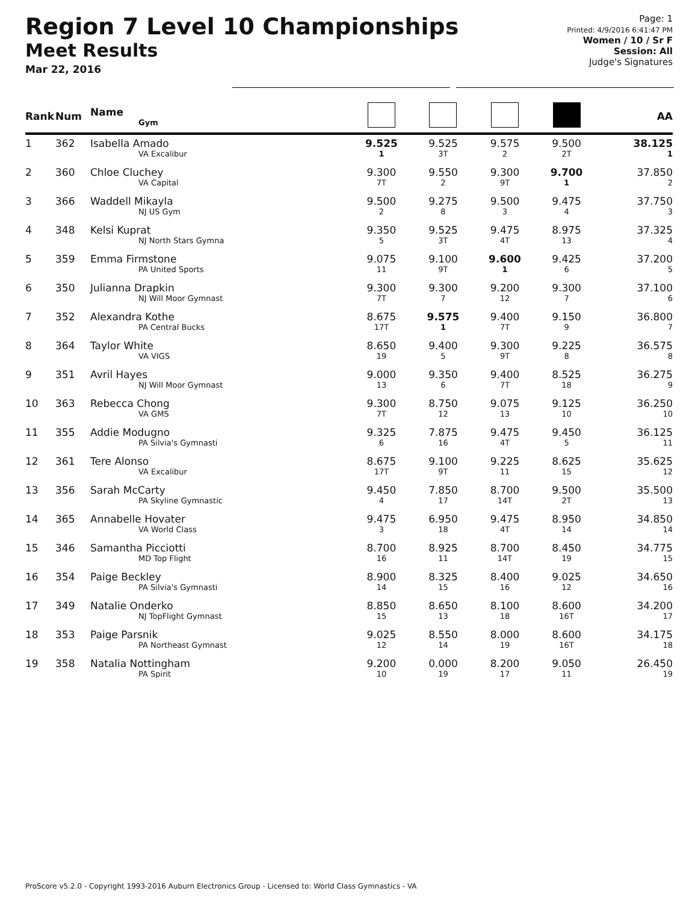Region 7 Level 10 Championships
Meet Results
Mar 22, 2016
Page: 1
Printed: 4/9/2016 6:41:47 PM
Women / 10 / Sr F
Session: All
Judge's Signatures
| Rank | Num | Name Gym | | | | | AA |
| --- | --- | --- | --- | --- | --- | --- | --- |
| 1 | 362 | Isabella Amado VA Excalibur | 9.525 1 | 9.525 3T | 9.575 2 | 9.500 2T | 38.125 1 |
| 2 | 360 | Chloe Cluchey VA Capital | 9.300 7T | 9.550 2 | 9.300 9T | 9.700 1 | 37.850 2 |
| 3 | 366 | Waddell Mikayla NJ US Gym | 9.500 2 | 9.275 8 | 9.500 3 | 9.475 4 | 37.750 3 |
| 4 | 348 | Kelsi Kuprat NJ North Stars Gymna | 9.350 5 | 9.525 3T | 9.475 4T | 8.975 13 | 37.325 4 |
| 5 | 359 | Emma Firmstone PA United Sports | 9.075 11 | 9.100 9T | 9.600 1 | 9.425 6 | 37.200 5 |
| 6 | 350 | Julianna Drapkin NJ Will Moor Gymnast | 9.300 7T | 9.300 7 | 9.200 12 | 9.300 7 | 37.100 6 |
| 7 | 352 | Alexandra Kothe PA Central Bucks | 8.675 17T | 9.575 1 | 9.400 7T | 9.150 9 | 36.800 7 |
| 8 | 364 | Taylor White VA VIGS | 8.650 19 | 9.400 5 | 9.300 9T | 9.225 8 | 36.575 8 |
| 9 | 351 | Avril Hayes NJ Will Moor Gymnast | 9.000 13 | 9.350 6 | 9.400 7T | 8.525 18 | 36.275 9 |
| 10 | 363 | Rebecca Chong VA GMS | 9.300 7T | 8.750 12 | 9.075 13 | 9.125 10 | 36.250 10 |
| 11 | 355 | Addie Modugno PA Silvia's Gymnasti | 9.325 6 | 7.875 16 | 9.475 4T | 9.450 5 | 36.125 11 |
| 12 | 361 | Tere Alonso VA Excalibur | 8.675 17T | 9.100 9T | 9.225 11 | 8.625 15 | 35.625 12 |
| 13 | 356 | Sarah McCarty PA Skyline Gymnastic | 9.450 4 | 7.850 17 | 8.700 14T | 9.500 2T | 35.500 13 |
| 14 | 365 | Annabelle Hovater VA World Class | 9.475 3 | 6.950 18 | 9.475 4T | 8.950 14 | 34.850 14 |
| 15 | 346 | Samantha Picciotti MD Top Flight | 8.700 16 | 8.925 11 | 8.700 14T | 8.450 19 | 34.775 15 |
| 16 | 354 | Paige Beckley PA Silvia's Gymnasti | 8.900 14 | 8.325 15 | 8.400 16 | 9.025 12 | 34.650 16 |
| 17 | 349 | Natalie Onderko NJ TopFlight Gymnast | 8.850 15 | 8.650 13 | 8.100 18 | 8.600 16T | 34.200 17 |
| 18 | 353 | Paige Parsnik PA Northeast Gymnast | 9.025 12 | 8.550 14 | 8.000 19 | 8.600 16T | 34.175 18 |
| 19 | 358 | Natalia Nottingham PA Spirit | 9.200 10 | 0.000 19 | 8.200 17 | 9.050 11 | 26.450 19 |
ProScore v5.2.0 - Copyright 1993-2016 Auburn Electronics Group - Licensed to: World Class Gymnastics - VA